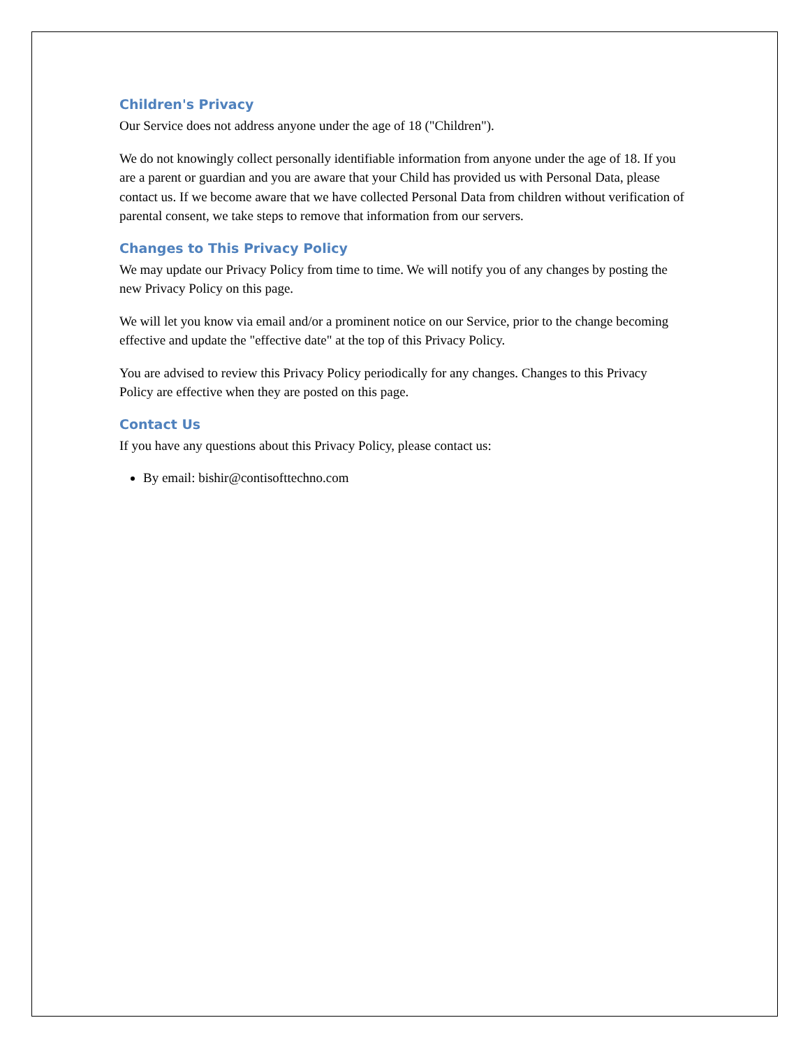Children's Privacy
Our Service does not address anyone under the age of 18 ("Children").
We do not knowingly collect personally identifiable information from anyone under the age of 18. If you are a parent or guardian and you are aware that your Child has provided us with Personal Data, please contact us. If we become aware that we have collected Personal Data from children without verification of parental consent, we take steps to remove that information from our servers.
Changes to This Privacy Policy
We may update our Privacy Policy from time to time. We will notify you of any changes by posting the new Privacy Policy on this page.
We will let you know via email and/or a prominent notice on our Service, prior to the change becoming effective and update the "effective date" at the top of this Privacy Policy.
You are advised to review this Privacy Policy periodically for any changes. Changes to this Privacy Policy are effective when they are posted on this page.
Contact Us
If you have any questions about this Privacy Policy, please contact us:
By email: bishir@contisofttechno.com